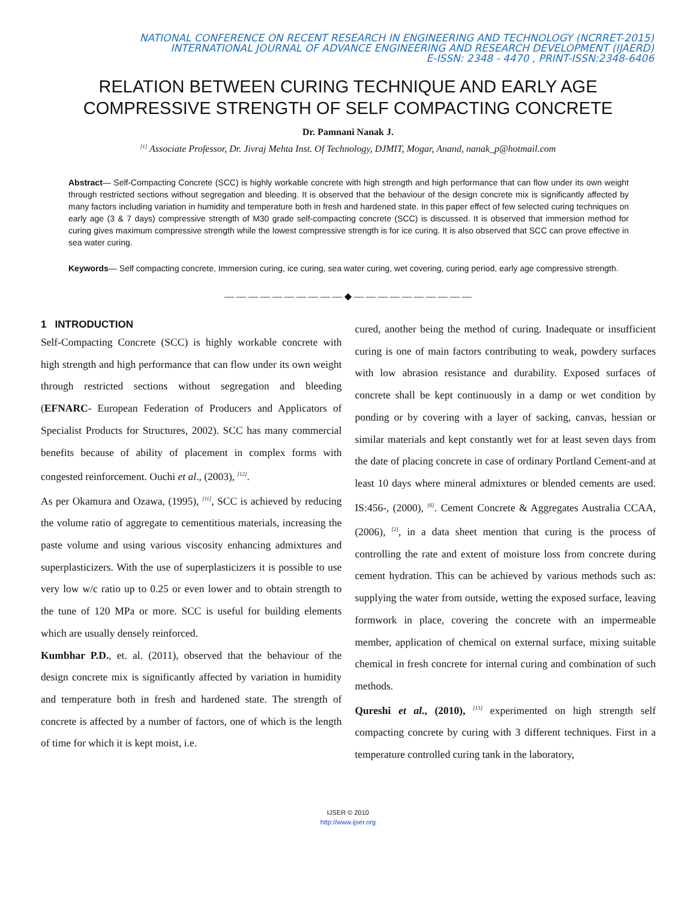NATIONAL CONFERENCE ON RECENT RESEARCH IN ENGINEERING AND TECHNOLOGY (NCRRET-2015)
INTERNATIONAL JOURNAL OF ADVANCE ENGINEERING AND RESEARCH DEVELOPMENT (IJAERD)
E-ISSN: 2348 - 4470 , PRINT-ISSN:2348-6406
RELATION BETWEEN CURING TECHNIQUE AND EARLY AGE
COMPRESSIVE STRENGTH OF SELF COMPACTING CONCRETE
Dr. Pamnani Nanak J.
<sup>[1]</sup> Associate Professor, Dr. Jivraj Mehta Inst. Of Technology, DJMIT, Mogar, Anand, nanak_p@hotmail.com
Abstract— Self-Compacting Concrete (SCC) is highly workable concrete with high strength and high performance that can flow under its own weight through restricted sections without segregation and bleeding. It is observed that the behaviour of the design concrete mix is significantly affected by many factors including variation in humidity and temperature both in fresh and hardened state. In this paper effect of few selected curing techniques on early age (3 & 7 days) compressive strength of M30 grade self-compacting concrete (SCC) is discussed. It is observed that immersion method for curing gives maximum compressive strength while the lowest compressive strength is for ice curing. It is also observed that SCC can prove effective in sea water curing.
Keywords— Self compacting concrete, Immersion curing, ice curing, sea water curing, wet covering, curing period, early age compressive strength.
— — — — — — — — — — ◆ — — — — — — — — — —
1 INTRODUCTION
Self-Compacting Concrete (SCC) is highly workable concrete with high strength and high performance that can flow under its own weight through restricted sections without segregation and bleeding (EFNARC- European Federation of Producers and Applicators of Specialist Products for Structures, 2002). SCC has many commercial benefits because of ability of placement in complex forms with congested reinforcement. Ouchi et al., (2003), <sup>[12]</sup>.
As per Okamura and Ozawa, (1995), <sup>[11]</sup>, SCC is achieved by reducing the volume ratio of aggregate to cementitious materials, increasing the paste volume and using various viscosity enhancing admixtures and superplasticizers. With the use of superplasticizers it is possible to use very low w/c ratio up to 0.25 or even lower and to obtain strength to the tune of 120 MPa or more. SCC is useful for building elements which are usually densely reinforced.
Kumbhar P.D., et. al. (2011), observed that the behaviour of the design concrete mix is significantly affected by variation in humidity and temperature both in fresh and hardened state. The strength of concrete is affected by a number of factors, one of which is the length of time for which it is kept moist, i.e.
cured, another being the method of curing. Inadequate or insufficient curing is one of main factors contributing to weak, powdery surfaces with low abrasion resistance and durability. Exposed surfaces of concrete shall be kept continuously in a damp or wet condition by ponding or by covering with a layer of sacking, canvas, hessian or similar materials and kept constantly wet for at least seven days from the date of placing concrete in case of ordinary Portland Cement-and at least 10 days where mineral admixtures or blended cements are used. IS:456-, (2000), <sup>[6]</sup>. Cement Concrete & Aggregates Australia CCAA, (2006), <sup>[2]</sup>, in a data sheet mention that curing is the process of controlling the rate and extent of moisture loss from concrete during cement hydration. This can be achieved by various methods such as: supplying the water from outside, wetting the exposed surface, leaving formwork in place, covering the concrete with an impermeable member, application of chemical on external surface, mixing suitable chemical in fresh concrete for internal curing and combination of such methods.
Qureshi et al., (2010), <sup>[13]</sup> experimented on high strength self compacting concrete by curing with 3 different techniques. First in a temperature controlled curing tank in the laboratory,
IJSER © 2010
http://www.ijser.org